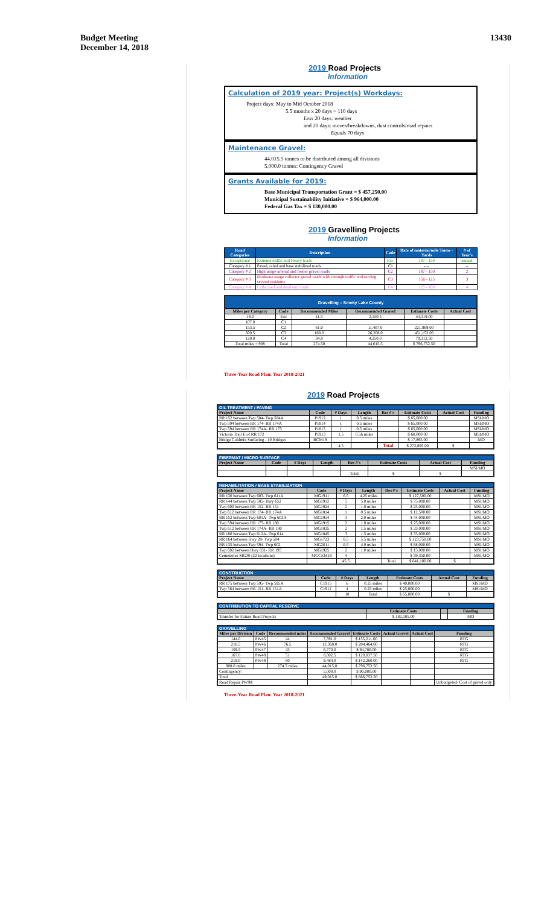Budget Meeting
December 14, 2018
13430
2019 Road Projects
Information
Calculation of 2019 year: Project(s) Workdays:
Project days: May to Mid October 2018
5.5 months x 20 days = 110 days
Less 20 days: weather
and 20 days: moves/breakdowns, dust controls/road repairs
Equals 70 days
Maintenance Gravel:
44,015.5 tonnes to be distributed among all divisions
5,000.0 tonnes: Contingency Gravel
Grants Available for 2019:
Base Municipal Transportation Grant = $ 457,250.00
Municipal Sustainability Initiative = $ 964,000.00
Federal Gas Tax = $ 130,000.00
2019 Gravelling Projects
Information
| Road Categories | Description | Code | Rate of material/mile Tonne - Yards | # of Year's |
| --- | --- | --- | --- | --- |
| Exceptional | Extreme traffic and Heavy loads | Exc | 187 - 150 | annual |
| Category # 1 | Paved, oiled and base stabilized roads | C1 | ---- | -- |
| Category # 2 | High usage arterial and feeder gravel roads | C2 | 187 - 150 | 2 |
| Category # 3 | Moderate usage collector gravel roads with through traffic and serving several residents | C3 | 156 - 125 | 3 |
| Category # 4 | Little used and dead end roads | C4 | 125 - 100 | 4 |
| Gravelling – Smoky Lake County | | | | | |
| Miles per Category | Code | Recommended Miles | Recommended Gravel | Estimate Costs | Actual Cost |
| 19.0 | Exc | 11.5 | 2,150.5 | 44,319.00 | |
| 107.0 | C1 | | | | |
| 153.5 | C2 | 61.0 | 11,407.0 | 221,969.00 | |
| 500.5 | C3 | 168.0 | 26,208.0 | 451,152.00 | |
| 128.0 | C4 | 34.0 | 4,250.0 | 79,312.50 | |
| Total miles = 908 | Total | 274.50 | 44,015.5 | $ 796,752.50 | |
Three-Year Road Plan: Year 2018-2021
2019 Road Projects
| OIL TREATMENT / PAVING | | | | | | | |
| Project Name | Code | # Days | Length | Res #'s | Estimate Costs | Actual Cost | Funding |
| RR 152 between Twp 584- Twp 584A | P1912 | 1 | 0.5 miles | | $ 65,000.00 | | MSI/MO |
| Twp 594 between RR 174- RR 174A | P1814 | 1 | 0.5 miles | | $ 65,000.00 | | MSI/MO |
| Twp 594 between RR 174A- RR 175 | P1815 | 1 | 0.5 miles | | $ 65,000.00 | | MSI/MO |
| Victoria Trail E of RR 172 | P1913 | 1.5 | 0.56 miles | | $ 60,000.00 | | MSI/MO |
| Bridge Coldmix Surfacing - 10 Bridges | BCM19 | | | | $ 17,895.00 | | MO |
| | | 4.5 | | Total | $ 272,895.00 | $ | |
| FIBERMAT / MICRO SURFACE | | | | | | | |
| Project Name | Code | # Days | Length | Res #'s | Estimate Costs | Actual Cost | Funding |
| | | | | | | | MSI/MO |
| | | | | Total | $ | $ | |
| REHABILITATION / BASE STABILIZATION | | | | | | | |
| Project Name | Code | # Days | Length | Res #'s | Estimate Costs | Actual Cost | Funding |
| RR 130 between Twp 603- Twp 611A | MG1911 | 6.5 | 4.25 miles | | $ 127,500.00 | | MSI/MO |
| RR 144 between Twp 585- Hwy 652 | MG1912 | 5 | 5.0 miles | | $ 75,000.00 | | MSI/MO |
| Twp 600 between RR 152- RR 151 | MG1924 | 2 | 1.0 miles | | $ 25,000.00 | | MSI/MO |
| Twp 612 between RR 174- RR 174A | MG1814 | 1 | 0.5 miles | | $ 12,500.00 | | MSI/MO |
| RR 152 between Twp 601A- Twp 603A | MG1914 | 3 | 2.0 miles | | $ 44,000.00 | | MSI/MO |
| Twp 594 between RR 175- RR 180 | MG1915 | 2 | 1.0 miles | | $ 25,000.00 | | MSI/MO |
| Twp 612 between RR 174A- RR 180 | MG1835 | 2 | 1.5 miles | | $ 33,000.00 | | MSI/MO |
| RR 180 between Twp 612A- Twp 614 | MG1845 | 3 | 1.5 miles | | $ 33,000.00 | | MSI/MO |
| RR 164 between Hwy 28- Twp 584 | MG1723 | 8.5 | 5.5 miles | | $ 123,750.00 | | MSI/MO |
| RR 135 between Twp 594- Twp 602 | MG2011 | 6.5 | 4.0 miles | | $ 88,000.00 | | MSI/MO |
| Twp 602 between Hwy 831- RR 195 | MG1925 | 2 | 1.0 miles | | $ 15,000.00 | | MSI/MO |
| Cemeteries MG30 (22 locations) | MGCEM19 | 4 | | | $ 39,350.00 | | MSI/MO |
| | | 45.5 | | Total | $ 641,100.00 | $ | |
| CONSTRUCTION | | | | | | |
| Project Name | Code | # Days | Length | Estimate Costs | Actual Cost | Funding |
| RR 175 between Twp 595- Twp 595A | C1915 | 6 | 0.25 miles | $ 40,000.00 | | MSI/MO |
| Twp 584 between RR 151- RR 151A | C1912 | 4 | 0.25 miles | $ 25,000.00 | | MSI/MO |
| | | 10 | Total | $ 65,000.00 | $ | |
| CONTRIBUTION TO CAPITAL RESERVE | | | |
| | Estimate Costs | | Funding |
| Transfer for Future Road Projects | $ 182,105.00 | | MO |
| GRAVELLING | | | | | | | |
| Miles per Division | Code | Recommended miles | Recommended Gravel | Estimate Costs | Actual Gravel | Actual Cost | Funding |
| 144.0 | PW45 | 44 | 7,391.0 | $ 155,211.00 | | | RTG |
| 218.5 | PW46 | 76.5 | 12,368.0 | $ 284,464.00 | | | RTG |
| 159.5 | PW47 | 43 | 6,770.0 | $ 94,780.00 | | | RTG |
| 167.0 | PW48 | 51 | 8,002.5 | $ 120,037.50 | | | RTG |
| 219.0 | PW49 | 60 | 9,484.0 | $ 142,260.00 | | | RTG |
| 908.0 miles | | 274.5 miles | 44,015.0 | $ 796,752.50 | | | |
| Contingency: | | | 5,000.0 | $ 90,000.00 | | | |
| Total | | | 49,015.0 | $ 886,752.50 | | | |
| Road Repair PW90: | | | | | | | Unbudgeted- Cost of gravel only |
Three-Year Road Plan: Year 2018-2021